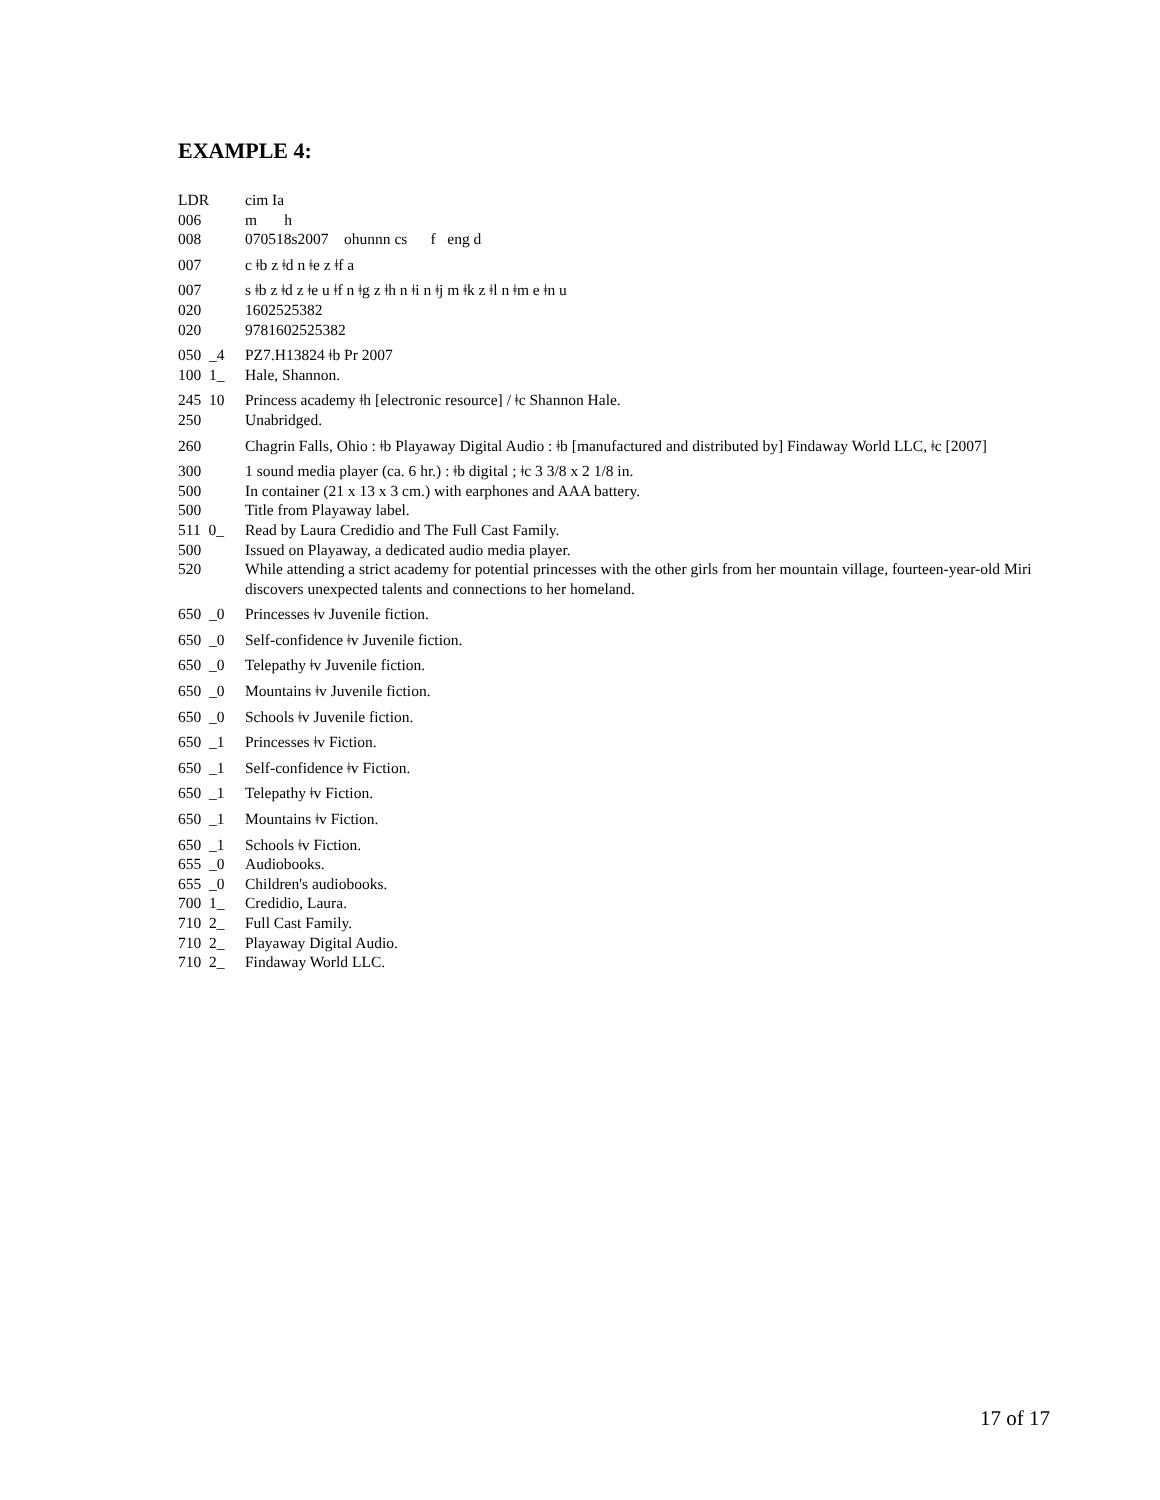EXAMPLE 4:
| LDR | cim Ia |
| 006 | m h |
| 008 | 070518s2007 ohunnn cs f eng d |
| 007 | c ǂb z ǂd n ǂe z ǂf a |
| 007 | s ǂb z ǂd z ǂe u ǂf n ǂg z ǂh n ǂi n ǂj m ǂk z ǂl n ǂm e ǂn u |
| 020 | 1602525382 |
| 020 | 9781602525382 |
| 050 _4 | PZ7.H13824 ǂb Pr 2007 |
| 100 1_ | Hale, Shannon. |
| 245 10 | Princess academy ǂh [electronic resource] / ǂc Shannon Hale. |
| 250 | Unabridged. |
| 260 | Chagrin Falls, Ohio : ǂb Playaway Digital Audio : ǂb [manufactured and distributed by] Findaway World LLC, ǂc [2007] |
| 300 | 1 sound media player (ca. 6 hr.) : ǂb digital ; ǂc 3 3/8 x 2 1/8 in. |
| 500 | In container (21 x 13 x 3 cm.) with earphones and AAA battery. |
| 500 | Title from Playaway label. |
| 511 0_ | Read by Laura Credidio and The Full Cast Family. |
| 500 | Issued on Playaway, a dedicated audio media player. |
| 520 | While attending a strict academy for potential princesses with the other girls from her mountain village, fourteen-year-old Miri discovers unexpected talents and connections to her homeland. |
| 650 _0 | Princesses ǂv Juvenile fiction. |
| 650 _0 | Self-confidence ǂv Juvenile fiction. |
| 650 _0 | Telepathy ǂv Juvenile fiction. |
| 650 _0 | Mountains ǂv Juvenile fiction. |
| 650 _0 | Schools ǂv Juvenile fiction. |
| 650 _1 | Princesses ǂv Fiction. |
| 650 _1 | Self-confidence ǂv Fiction. |
| 650 _1 | Telepathy ǂv Fiction. |
| 650 _1 | Mountains ǂv Fiction. |
| 650 _1 | Schools ǂv Fiction. |
| 655 _0 | Audiobooks. |
| 655 _0 | Children's audiobooks. |
| 700 1_ | Credidio, Laura. |
| 710 2_ | Full Cast Family. |
| 710 2_ | Playaway Digital Audio. |
| 710 2_ | Findaway World LLC. |
17 of 17